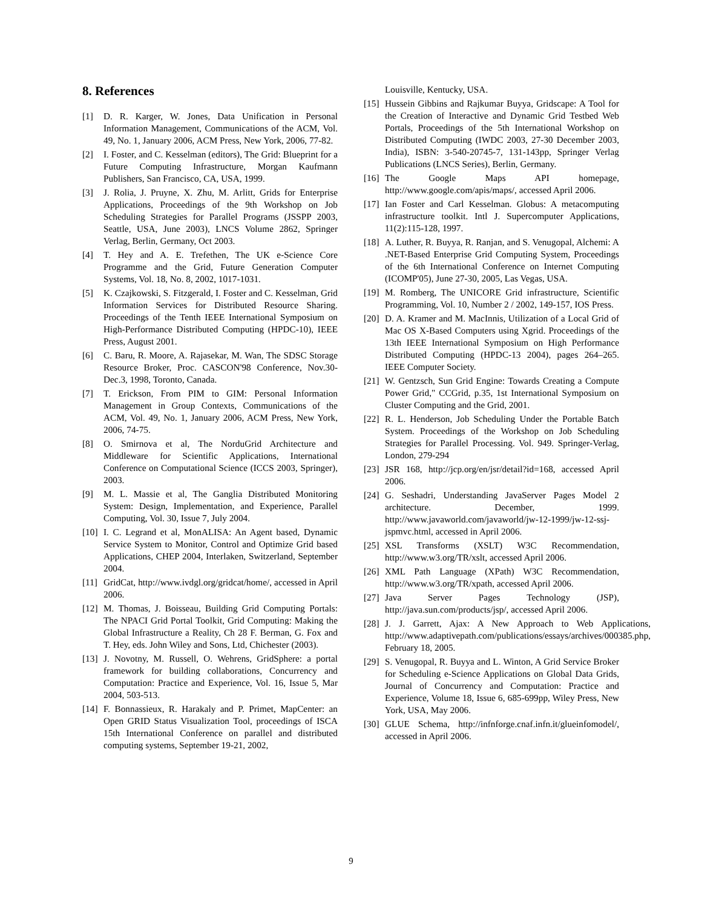8. References
[1] D. R. Karger, W. Jones, Data Unification in Personal Information Management, Communications of the ACM, Vol. 49, No. 1, January 2006, ACM Press, New York, 2006, 77-82.
[2] I. Foster, and C. Kesselman (editors), The Grid: Blueprint for a Future Computing Infrastructure, Morgan Kaufmann Publishers, San Francisco, CA, USA, 1999.
[3] J. Rolia, J. Pruyne, X. Zhu, M. Arlitt, Grids for Enterprise Applications, Proceedings of the 9th Workshop on Job Scheduling Strategies for Parallel Programs (JSSPP 2003, Seattle, USA, June 2003), LNCS Volume 2862, Springer Verlag, Berlin, Germany, Oct 2003.
[4] T. Hey and A. E. Trefethen, The UK e-Science Core Programme and the Grid, Future Generation Computer Systems, Vol. 18, No. 8, 2002, 1017-1031.
[5] K. Czajkowski, S. Fitzgerald, I. Foster and C. Kesselman, Grid Information Services for Distributed Resource Sharing. Proceedings of the Tenth IEEE International Symposium on High-Performance Distributed Computing (HPDC-10), IEEE Press, August 2001.
[6] C. Baru, R. Moore, A. Rajasekar, M. Wan, The SDSC Storage Resource Broker, Proc. CASCON'98 Conference, Nov.30-Dec.3, 1998, Toronto, Canada.
[7] T. Erickson, From PIM to GIM: Personal Information Management in Group Contexts, Communications of the ACM, Vol. 49, No. 1, January 2006, ACM Press, New York, 2006, 74-75.
[8] O. Smirnova et al, The NorduGrid Architecture and Middleware for Scientific Applications, International Conference on Computational Science (ICCS 2003, Springer), 2003.
[9] M. L. Massie et al, The Ganglia Distributed Monitoring System: Design, Implementation, and Experience, Parallel Computing, Vol. 30, Issue 7, July 2004.
[10] I. C. Legrand et al, MonALISA: An Agent based, Dynamic Service System to Monitor, Control and Optimize Grid based Applications, CHEP 2004, Interlaken, Switzerland, September 2004.
[11] GridCat, http://www.ivdgl.org/gridcat/home/, accessed in April 2006.
[12] M. Thomas, J. Boisseau, Building Grid Computing Portals: The NPACI Grid Portal Toolkit, Grid Computing: Making the Global Infrastructure a Reality, Ch 28 F. Berman, G. Fox and T. Hey, eds. John Wiley and Sons, Ltd, Chichester (2003).
[13] J. Novotny, M. Russell, O. Wehrens, GridSphere: a portal framework for building collaborations, Concurrency and Computation: Practice and Experience, Vol. 16, Issue 5, Mar 2004, 503-513.
[14] F. Bonnassieux, R. Harakaly and P. Primet, MapCenter: an Open GRID Status Visualization Tool, proceedings of ISCA 15th International Conference on parallel and distributed computing systems, September 19-21, 2002,
Louisville, Kentucky, USA.
[15] Hussein Gibbins and Rajkumar Buyya, Gridscape: A Tool for the Creation of Interactive and Dynamic Grid Testbed Web Portals, Proceedings of the 5th International Workshop on Distributed Computing (IWDC 2003, 27-30 December 2003, India), ISBN: 3-540-20745-7, 131-143pp, Springer Verlag Publications (LNCS Series), Berlin, Germany.
[16] The Google Maps API homepage, http://www.google.com/apis/maps/, accessed April 2006.
[17] Ian Foster and Carl Kesselman. Globus: A metacomputing infrastructure toolkit. Intl J. Supercomputer Applications, 11(2):115-128, 1997.
[18] A. Luther, R. Buyya, R. Ranjan, and S. Venugopal, Alchemi: A .NET-Based Enterprise Grid Computing System, Proceedings of the 6th International Conference on Internet Computing (ICOMP'05), June 27-30, 2005, Las Vegas, USA.
[19] M. Romberg, The UNICORE Grid infrastructure, Scientific Programming, Vol. 10, Number 2 / 2002, 149-157, IOS Press.
[20] D. A. Kramer and M. MacInnis, Utilization of a Local Grid of Mac OS X-Based Computers using Xgrid. Proceedings of the 13th IEEE International Symposium on High Performance Distributed Computing (HPDC-13 2004), pages 264–265. IEEE Computer Society.
[21] W. Gentzsch, Sun Grid Engine: Towards Creating a Compute Power Grid," CCGrid, p.35, 1st International Symposium on Cluster Computing and the Grid, 2001.
[22] R. L. Henderson, Job Scheduling Under the Portable Batch System. Proceedings of the Workshop on Job Scheduling Strategies for Parallel Processing. Vol. 949. Springer-Verlag, London, 279-294
[23] JSR 168, http://jcp.org/en/jsr/detail?id=168, accessed April 2006.
[24] G. Seshadri, Understanding JavaServer Pages Model 2 architecture. December, 1999. http://www.javaworld.com/javaworld/jw-12-1999/jw-12-ssj-jspmvc.html, accessed in April 2006.
[25] XSL Transforms (XSLT) W3C Recommendation, http://www.w3.org/TR/xslt, accessed April 2006.
[26] XML Path Language (XPath) W3C Recommendation, http://www.w3.org/TR/xpath, accessed April 2006.
[27] Java Server Pages Technology (JSP), http://java.sun.com/products/jsp/, accessed April 2006.
[28] J. J. Garrett, Ajax: A New Approach to Web Applications, http://www.adaptivepath.com/publications/essays/archives/000385.php, February 18, 2005.
[29] S. Venugopal, R. Buyya and L. Winton, A Grid Service Broker for Scheduling e-Science Applications on Global Data Grids, Journal of Concurrency and Computation: Practice and Experience, Volume 18, Issue 6, 685-699pp, Wiley Press, New York, USA, May 2006.
[30] GLUE Schema, http://infnforge.cnaf.infn.it/glueinfomodel/, accessed in April 2006.
9